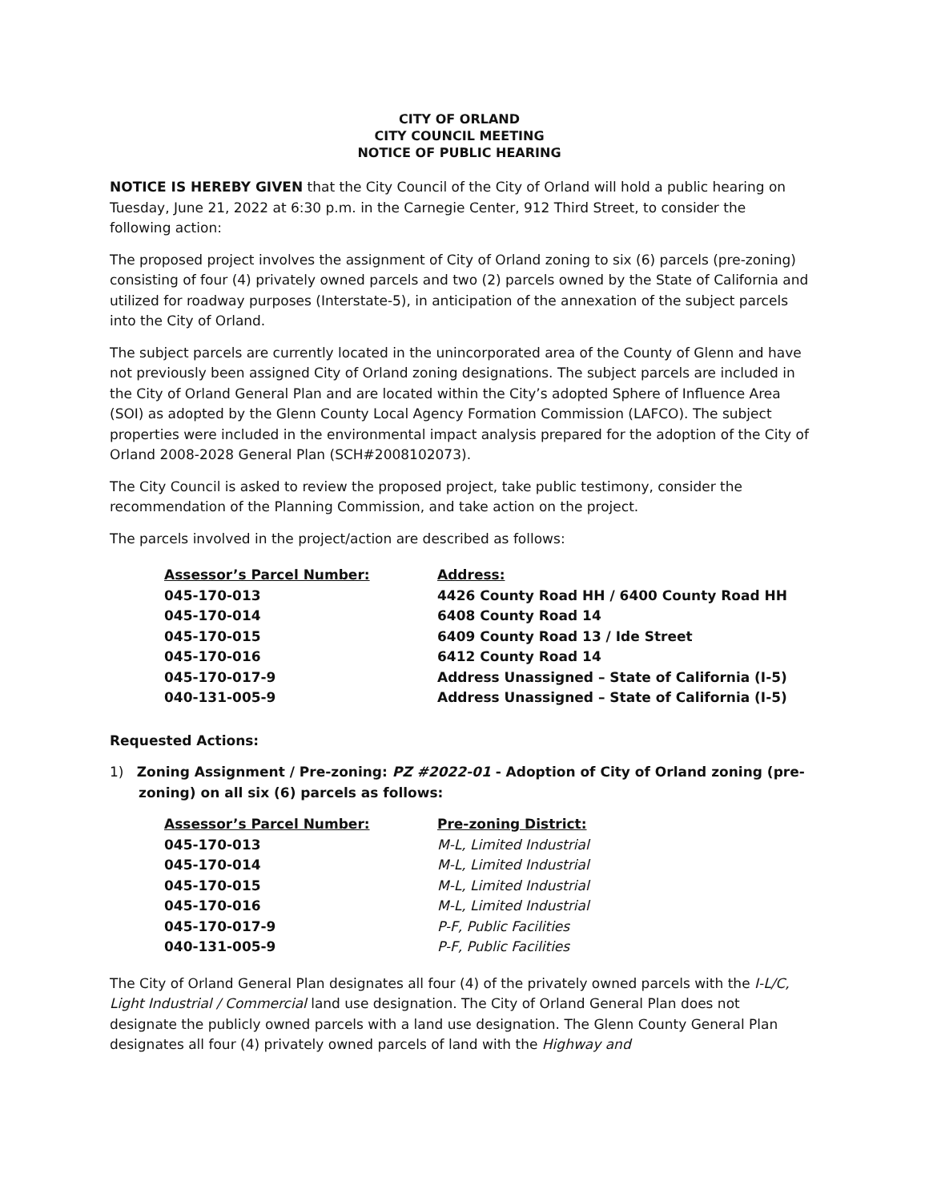CITY OF ORLAND
CITY COUNCIL MEETING
NOTICE OF PUBLIC HEARING
NOTICE IS HEREBY GIVEN that the City Council of the City of Orland will hold a public hearing on Tuesday, June 21, 2022 at 6:30 p.m. in the Carnegie Center, 912 Third Street, to consider the following action:
The proposed project involves the assignment of City of Orland zoning to six (6) parcels (pre-zoning) consisting of four (4) privately owned parcels and two (2) parcels owned by the State of California and utilized for roadway purposes (Interstate-5), in anticipation of the annexation of the subject parcels into the City of Orland.
The subject parcels are currently located in the unincorporated area of the County of Glenn and have not previously been assigned City of Orland zoning designations. The subject parcels are included in the City of Orland General Plan and are located within the City’s adopted Sphere of Influence Area (SOI) as adopted by the Glenn County Local Agency Formation Commission (LAFCO). The subject properties were included in the environmental impact analysis prepared for the adoption of the City of Orland 2008-2028 General Plan (SCH#2008102073).
The City Council is asked to review the proposed project, take public testimony, consider the recommendation of the Planning Commission, and take action on the project.
The parcels involved in the project/action are described as follows:
| Assessor’s Parcel Number: | Address: |
| --- | --- |
| 045-170-013 | 4426 County Road HH / 6400 County Road HH |
| 045-170-014 | 6408 County Road 14 |
| 045-170-015 | 6409 County Road 13 / Ide Street |
| 045-170-016 | 6412 County Road 14 |
| 045-170-017-9 | Address Unassigned – State of California (I-5) |
| 040-131-005-9 | Address Unassigned – State of California (I-5) |
Requested Actions:
1) Zoning Assignment / Pre-zoning: PZ #2022-01 - Adoption of City of Orland zoning (pre-zoning) on all six (6) parcels as follows:
| Assessor’s Parcel Number: | Pre-zoning District: |
| --- | --- |
| 045-170-013 | M-L, Limited Industrial |
| 045-170-014 | M-L, Limited Industrial |
| 045-170-015 | M-L, Limited Industrial |
| 045-170-016 | M-L, Limited Industrial |
| 045-170-017-9 | P-F, Public Facilities |
| 040-131-005-9 | P-F, Public Facilities |
The City of Orland General Plan designates all four (4) of the privately owned parcels with the I-L/C, Light Industrial / Commercial land use designation. The City of Orland General Plan does not designate the publicly owned parcels with a land use designation. The Glenn County General Plan designates all four (4) privately owned parcels of land with the Highway and